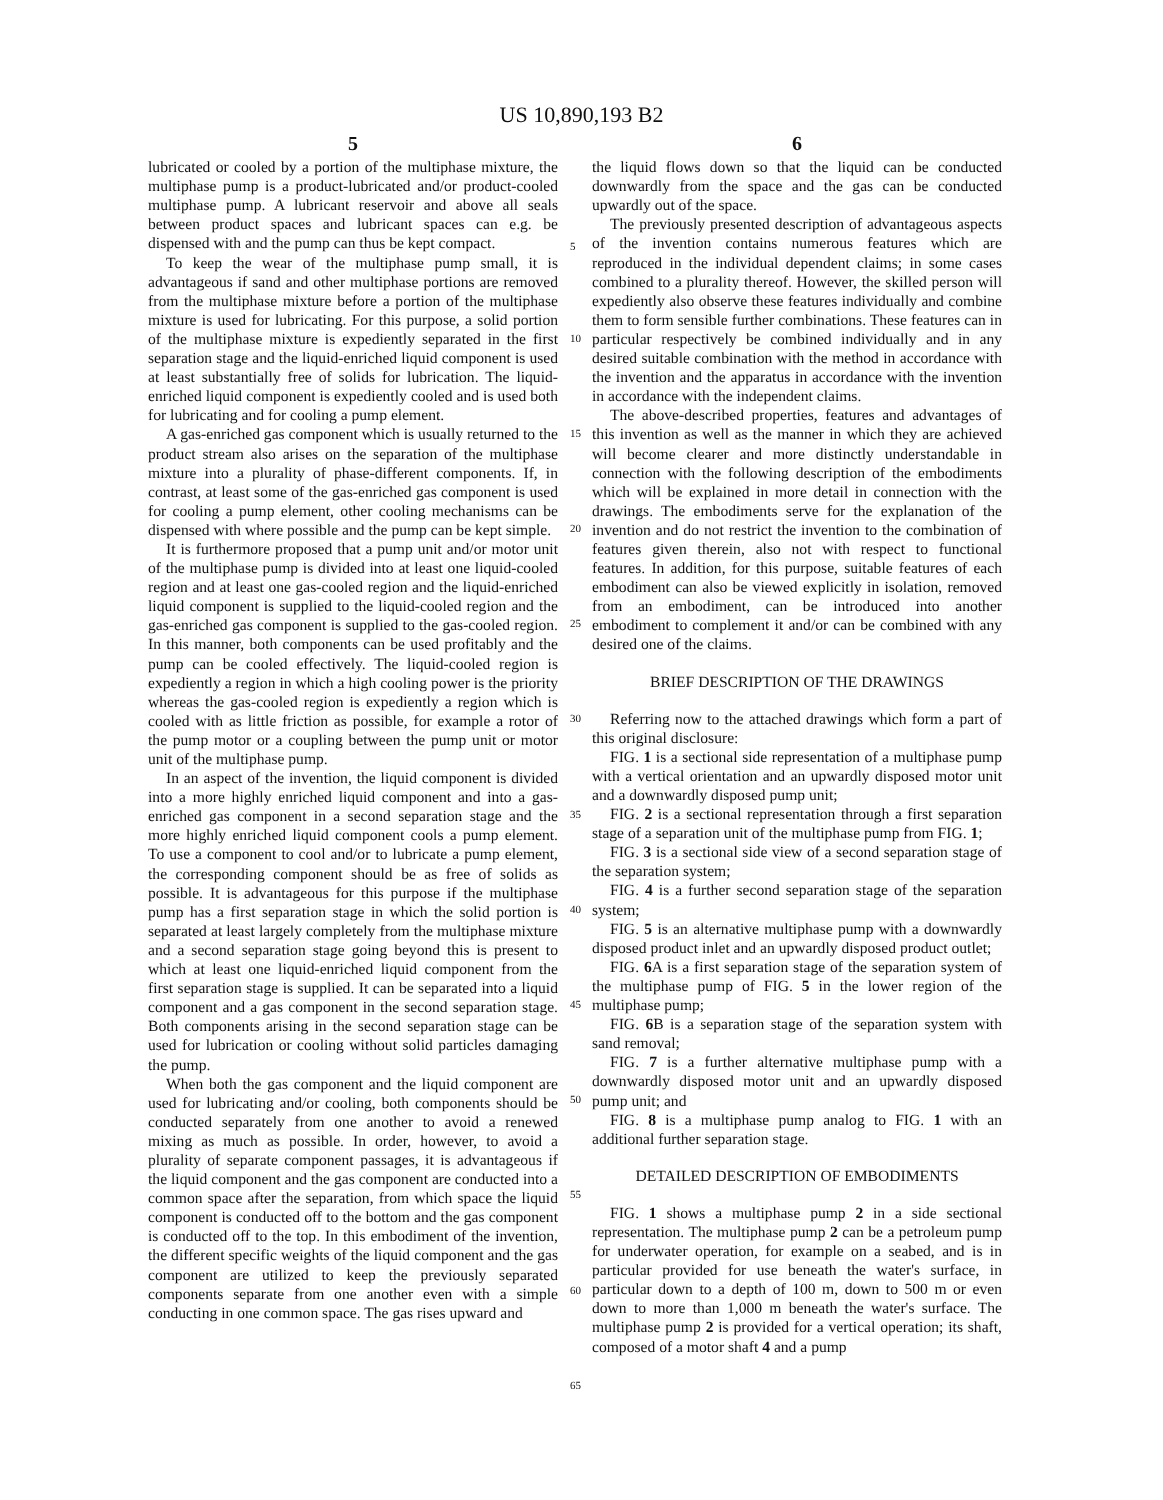US 10,890,193 B2
5
lubricated or cooled by a portion of the multiphase mixture, the multiphase pump is a product-lubricated and/or product-cooled multiphase pump. A lubricant reservoir and above all seals between product spaces and lubricant spaces can e.g. be dispensed with and the pump can thus be kept compact.
To keep the wear of the multiphase pump small, it is advantageous if sand and other multiphase portions are removed from the multiphase mixture before a portion of the multiphase mixture is used for lubricating. For this purpose, a solid portion of the multiphase mixture is expediently separated in the first separation stage and the liquid-enriched liquid component is used at least substantially free of solids for lubrication. The liquid-enriched liquid component is expediently cooled and is used both for lubricating and for cooling a pump element.
A gas-enriched gas component which is usually returned to the product stream also arises on the separation of the multiphase mixture into a plurality of phase-different components. If, in contrast, at least some of the gas-enriched gas component is used for cooling a pump element, other cooling mechanisms can be dispensed with where possible and the pump can be kept simple.
It is furthermore proposed that a pump unit and/or motor unit of the multiphase pump is divided into at least one liquid-cooled region and at least one gas-cooled region and the liquid-enriched liquid component is supplied to the liquid-cooled region and the gas-enriched gas component is supplied to the gas-cooled region. In this manner, both components can be used profitably and the pump can be cooled effectively. The liquid-cooled region is expediently a region in which a high cooling power is the priority whereas the gas-cooled region is expediently a region which is cooled with as little friction as possible, for example a rotor of the pump motor or a coupling between the pump unit or motor unit of the multiphase pump.
In an aspect of the invention, the liquid component is divided into a more highly enriched liquid component and into a gas-enriched gas component in a second separation stage and the more highly enriched liquid component cools a pump element. To use a component to cool and/or to lubricate a pump element, the corresponding component should be as free of solids as possible. It is advantageous for this purpose if the multiphase pump has a first separation stage in which the solid portion is separated at least largely completely from the multiphase mixture and a second separation stage going beyond this is present to which at least one liquid-enriched liquid component from the first separation stage is supplied. It can be separated into a liquid component and a gas component in the second separation stage. Both components arising in the second separation stage can be used for lubrication or cooling without solid particles damaging the pump.
When both the gas component and the liquid component are used for lubricating and/or cooling, both components should be conducted separately from one another to avoid a renewed mixing as much as possible. In order, however, to avoid a plurality of separate component passages, it is advantageous if the liquid component and the gas component are conducted into a common space after the separation, from which space the liquid component is conducted off to the bottom and the gas component is conducted off to the top. In this embodiment of the invention, the different specific weights of the liquid component and the gas component are utilized to keep the previously separated components separate from one another even with a simple conducting in one common space. The gas rises upward and
6
the liquid flows down so that the liquid can be conducted downwardly from the space and the gas can be conducted upwardly out of the space.
The previously presented description of advantageous aspects of the invention contains numerous features which are reproduced in the individual dependent claims; in some cases combined to a plurality thereof. However, the skilled person will expediently also observe these features individually and combine them to form sensible further combinations. These features can in particular respectively be combined individually and in any desired suitable combination with the method in accordance with the invention and the apparatus in accordance with the invention in accordance with the independent claims.
The above-described properties, features and advantages of this invention as well as the manner in which they are achieved will become clearer and more distinctly understandable in connection with the following description of the embodiments which will be explained in more detail in connection with the drawings. The embodiments serve for the explanation of the invention and do not restrict the invention to the combination of features given therein, also not with respect to functional features. In addition, for this purpose, suitable features of each embodiment can also be viewed explicitly in isolation, removed from an embodiment, can be introduced into another embodiment to complement it and/or can be combined with any desired one of the claims.
BRIEF DESCRIPTION OF THE DRAWINGS
Referring now to the attached drawings which form a part of this original disclosure:
FIG. 1 is a sectional side representation of a multiphase pump with a vertical orientation and an upwardly disposed motor unit and a downwardly disposed pump unit;
FIG. 2 is a sectional representation through a first separation stage of a separation unit of the multiphase pump from FIG. 1;
FIG. 3 is a sectional side view of a second separation stage of the separation system;
FIG. 4 is a further second separation stage of the separation system;
FIG. 5 is an alternative multiphase pump with a downwardly disposed product inlet and an upwardly disposed product outlet;
FIG. 6 A is a first separation stage of the separation system of the multiphase pump of FIG. 5 in the lower region of the multiphase pump;
FIG. 6 B is a separation stage of the separation system with sand removal;
FIG. 7 is a further alternative multiphase pump with a downwardly disposed motor unit and an upwardly disposed pump unit; and
FIG. 8 is a multiphase pump analog to FIG. 1 with an additional further separation stage.
DETAILED DESCRIPTION OF EMBODIMENTS
FIG. 1 shows a multiphase pump 2 in a side sectional representation. The multiphase pump 2 can be a petroleum pump for underwater operation, for example on a seabed, and is in particular provided for use beneath the water's surface, in particular down to a depth of 100 m, down to 500 m or even down to more than 1,000 m beneath the water's surface. The multiphase pump 2 is provided for a vertical operation; its shaft, composed of a motor shaft 4 and a pump
5
10
15
20
25
30
35
40
45
50
55
60
65